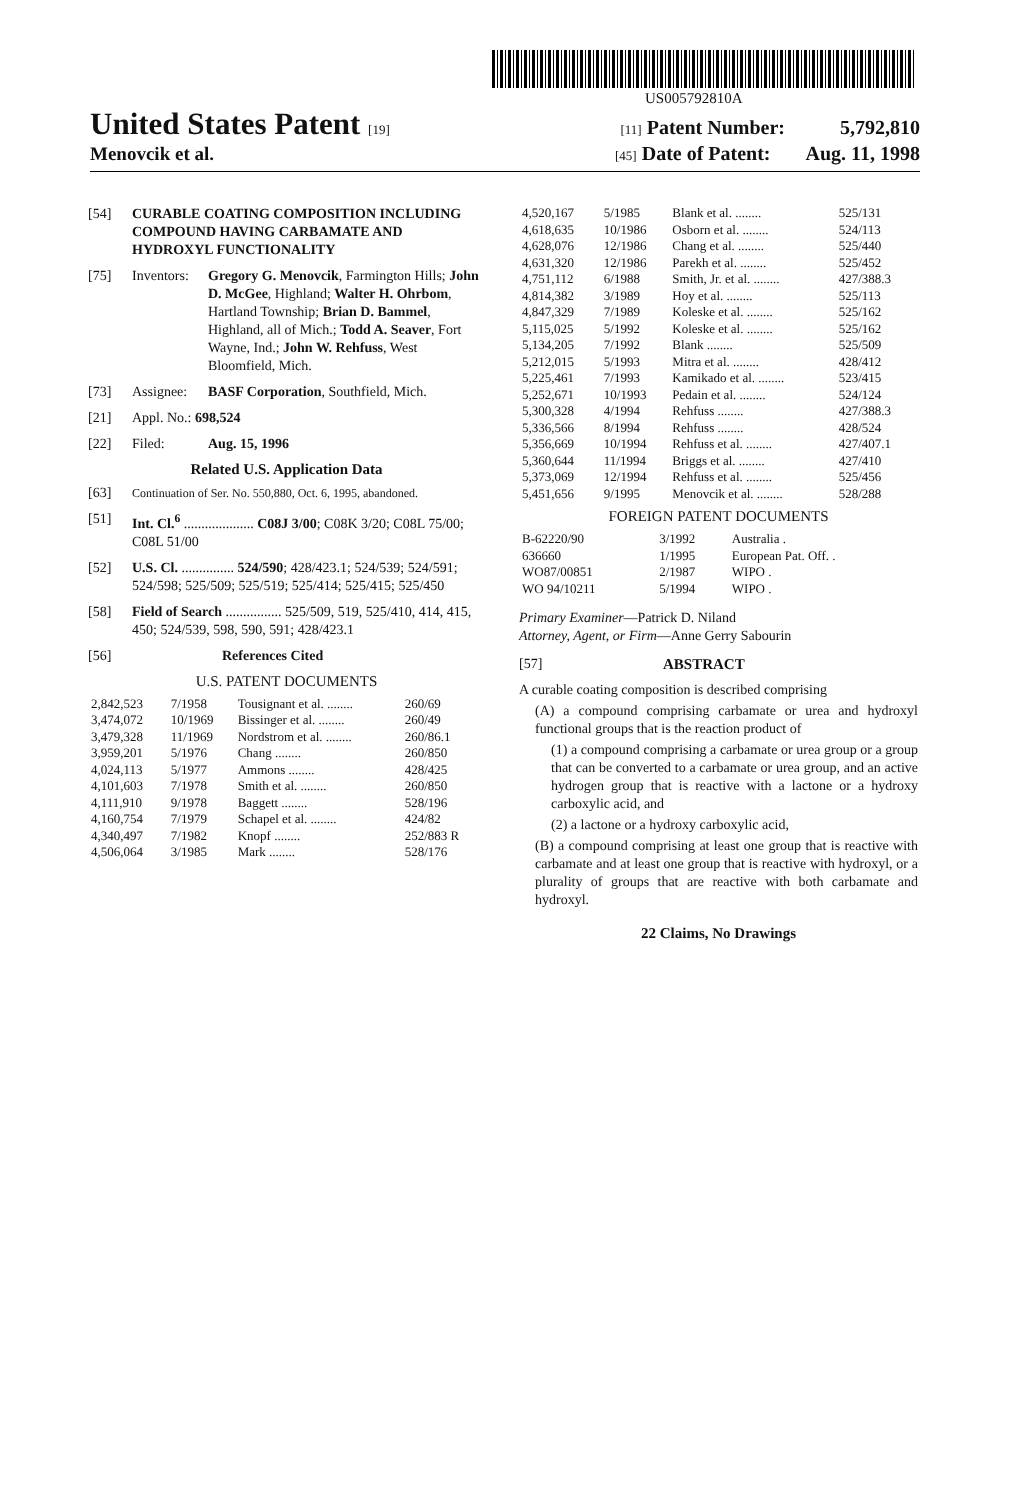US005792810A
United States Patent [19] [11] Patent Number: 5,792,810
Menovcik et al. [45] Date of Patent: Aug. 11, 1998
[54] CURABLE COATING COMPOSITION INCLUDING COMPOUND HAVING CARBAMATE AND HYDROXYL FUNCTIONALITY
[75] Inventors: Gregory G. Menovcik, Farmington Hills; John D. McGee, Highland; Walter H. Ohrbom, Hartland Township; Brian D. Bammel, Highland, all of Mich.; Todd A. Seaver, Fort Wayne, Ind.; John W. Rehfuss, West Bloomfield, Mich.
[73] Assignee: BASF Corporation, Southfield, Mich.
[21] Appl. No.: 698,524
[22] Filed: Aug. 15, 1996
Related U.S. Application Data
[63] Continuation of Ser. No. 550,880, Oct. 6, 1995, abandoned.
[51] Int. Cl.<sup>6</sup> .................... C08J 3/00; C08K 3/20; C08L 75/00; C08L 51/00
[52] U.S. Cl. ............... 524/590; 428/423.1; 524/539; 524/591; 524/598; 525/509; 525/519; 525/414; 525/415; 525/450
[58] Field of Search ................ 525/509, 519, 525/410, 414, 415, 450; 524/539, 598, 590, 591; 428/423.1
[56] References Cited
U.S. PATENT DOCUMENTS
| 2,842,523 | 7/1958 | Tousignant et al. ........ | 260/69 |
| 3,474,072 | 10/1969 | Bissinger et al. ........ | 260/49 |
| 3,479,328 | 11/1969 | Nordstrom et al. ........ | 260/86.1 |
| 3,959,201 | 5/1976 | Chang ........ | 260/850 |
| 4,024,113 | 5/1977 | Ammons ........ | 428/425 |
| 4,101,603 | 7/1978 | Smith et al. ........ | 260/850 |
| 4,111,910 | 9/1978 | Baggett ........ | 528/196 |
| 4,160,754 | 7/1979 | Schapel et al. ........ | 424/82 |
| 4,340,497 | 7/1982 | Knopf ........ | 252/883 R |
| 4,506,064 | 3/1985 | Mark ........ | 528/176 |
| 4,520,167 | 5/1985 | Blank et al. ........ | 525/131 |
| 4,618,635 | 10/1986 | Osborn et al. ........ | 524/113 |
| 4,628,076 | 12/1986 | Chang et al. ........ | 525/440 |
| 4,631,320 | 12/1986 | Parekh et al. ........ | 525/452 |
| 4,751,112 | 6/1988 | Smith, Jr. et al. ........ | 427/388.3 |
| 4,814,382 | 3/1989 | Hoy et al. ........ | 525/113 |
| 4,847,329 | 7/1989 | Koleske et al. ........ | 525/162 |
| 5,115,025 | 5/1992 | Koleske et al. ........ | 525/162 |
| 5,134,205 | 7/1992 | Blank ........ | 525/509 |
| 5,212,015 | 5/1993 | Mitra et al. ........ | 428/412 |
| 5,225,461 | 7/1993 | Kamikado et al. ........ | 523/415 |
| 5,252,671 | 10/1993 | Pedain et al. ........ | 524/124 |
| 5,300,328 | 4/1994 | Rehfuss ........ | 427/388.3 |
| 5,336,566 | 8/1994 | Rehfuss ........ | 428/524 |
| 5,356,669 | 10/1994 | Rehfuss et al. ........ | 427/407.1 |
| 5,360,644 | 11/1994 | Briggs et al. ........ | 427/410 |
| 5,373,069 | 12/1994 | Rehfuss et al. ........ | 525/456 |
| 5,451,656 | 9/1995 | Menovcik et al. ........ | 528/288 |
FOREIGN PATENT DOCUMENTS
| B-62220/90 | 3/1992 | Australia . |
| 636660 | 1/1995 | European Pat. Off. . |
| WO87/00851 | 2/1987 | WIPO . |
| WO 94/10211 | 5/1994 | WIPO . |
Primary Examiner—Patrick D. Niland
Attorney, Agent, or Firm—Anne Gerry Sabourin
[57] ABSTRACT
A curable coating composition is described comprising
(A) a compound comprising carbamate or urea and hydroxyl functional groups that is the reaction product of
(1) a compound comprising a carbamate or urea group or a group that can be converted to a carbamate or urea group, and an active hydrogen group that is reactive with a lactone or a hydroxy carboxylic acid, and
(2) a lactone or a hydroxy carboxylic acid,
(B) a compound comprising at least one group that is reactive with carbamate and at least one group that is reactive with hydroxyl, or a plurality of groups that are reactive with both carbamate and hydroxyl.
22 Claims, No Drawings